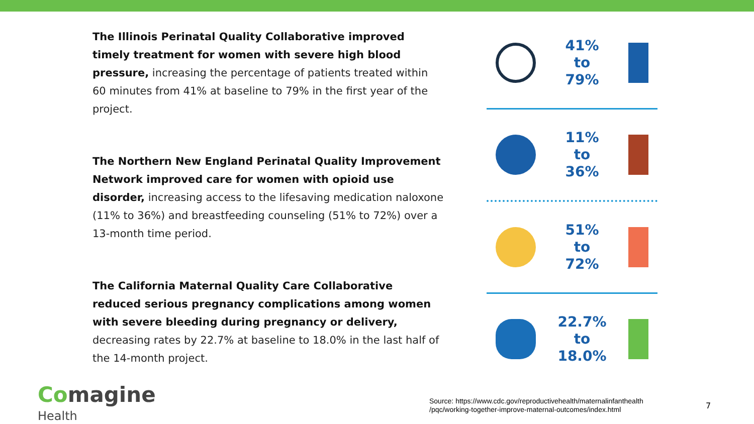The Illinois Perinatal Quality Collaborative improved timely treatment for women with severe high blood pressure, increasing the percentage of patients treated within 60 minutes from 41% at baseline to 79% in the first year of the project.
The Northern New England Perinatal Quality Improvement Network improved care for women with opioid use disorder, increasing access to the lifesaving medication naloxone (11% to 36%) and breastfeeding counseling (51% to 72%) over a 13-month time period.
The California Maternal Quality Care Collaborative reduced serious pregnancy complications among women with severe bleeding during pregnancy or delivery, decreasing rates by 22.7% at baseline to 18.0% in the last half of the 14-month project.
41%
to
79%
11%
to
36%
51%
to
72%
22.7%
to
18.0%
Comagine
Health
Source: https://www.cdc.gov/reproductivehealth/maternalinfanthealth
/pqc/working-together-improve-maternal-outcomes/index.html
7